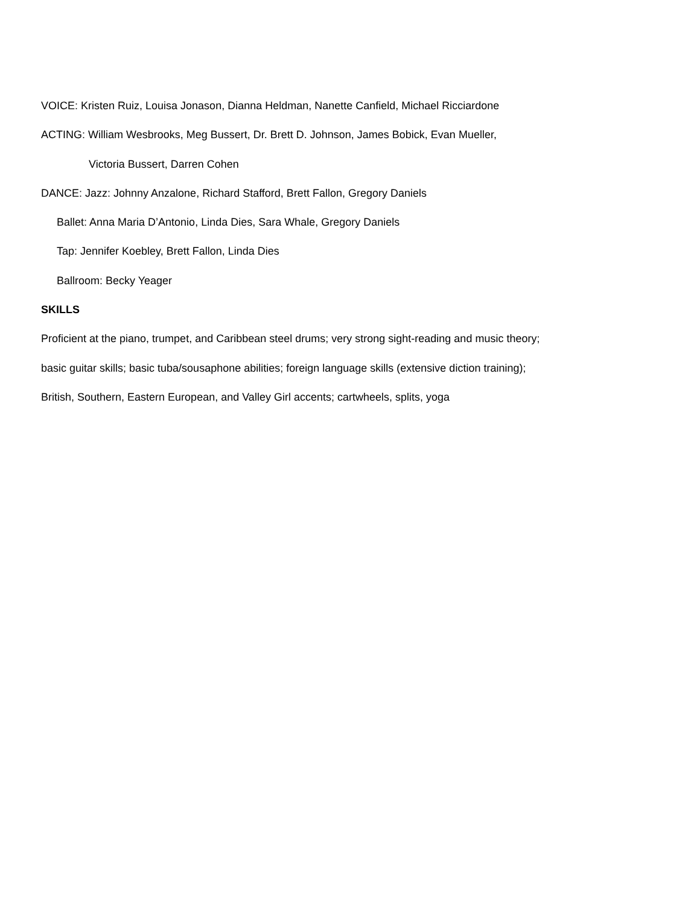VOICE: Kristen Ruiz, Louisa Jonason, Dianna Heldman, Nanette Canfield, Michael Ricciardone
ACTING: William Wesbrooks, Meg Bussert, Dr. Brett D. Johnson, James Bobick, Evan Mueller,
Victoria Bussert, Darren Cohen
DANCE: Jazz: Johnny Anzalone, Richard Stafford, Brett Fallon, Gregory Daniels
Ballet: Anna Maria D’Antonio, Linda Dies, Sara Whale, Gregory Daniels
Tap: Jennifer Koebley, Brett Fallon, Linda Dies
Ballroom: Becky Yeager
SKILLS
Proficient at the piano, trumpet, and Caribbean steel drums; very strong sight-reading and music theory;
basic guitar skills; basic tuba/sousaphone abilities; foreign language skills (extensive diction training);
British, Southern, Eastern European, and Valley Girl accents; cartwheels, splits, yoga